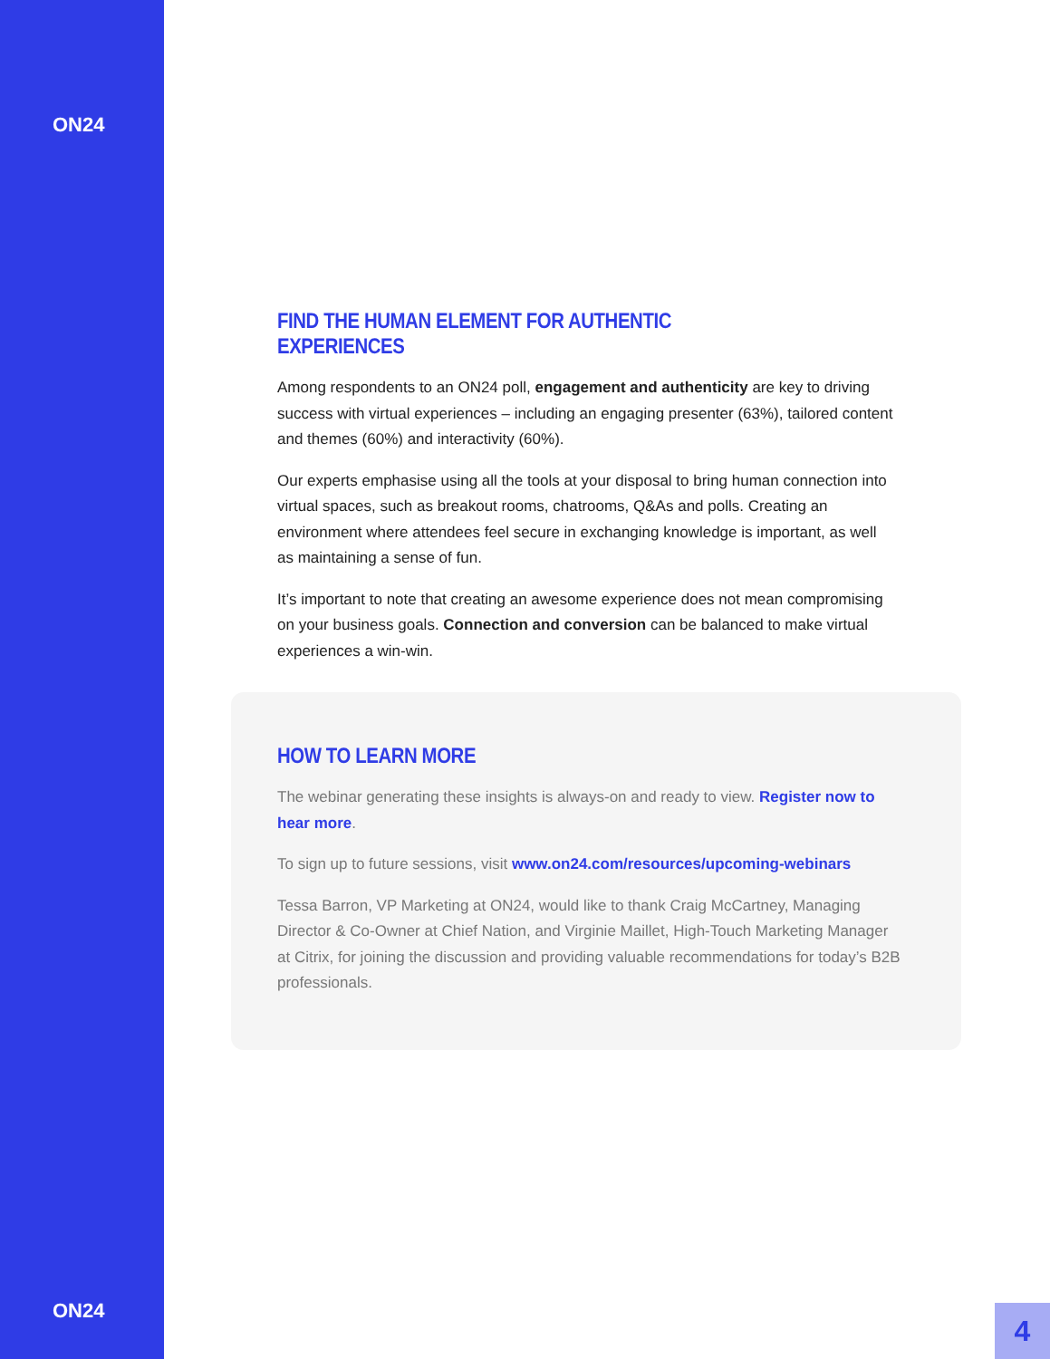ON24
ON24
FIND THE HUMAN ELEMENT FOR AUTHENTIC EXPERIENCES
Among respondents to an ON24 poll, engagement and authenticity are key to driving success with virtual experiences – including an engaging presenter (63%), tailored content and themes (60%) and interactivity (60%).
Our experts emphasise using all the tools at your disposal to bring human connection into virtual spaces, such as breakout rooms, chatrooms, Q&As and polls. Creating an environment where attendees feel secure in exchanging knowledge is important, as well as maintaining a sense of fun.
It’s important to note that creating an awesome experience does not mean compromising on your business goals. Connection and conversion can be balanced to make virtual experiences a win-win.
HOW TO LEARN MORE
The webinar generating these insights is always-on and ready to view. Register now to hear more.
To sign up to future sessions, visit www.on24.com/resources/upcoming-webinars
Tessa Barron, VP Marketing at ON24, would like to thank Craig McCartney, Managing Director & Co-Owner at Chief Nation, and Virginie Maillet, High-Touch Marketing Manager at Citrix, for joining the discussion and providing valuable recommendations for today’s B2B professionals.
4